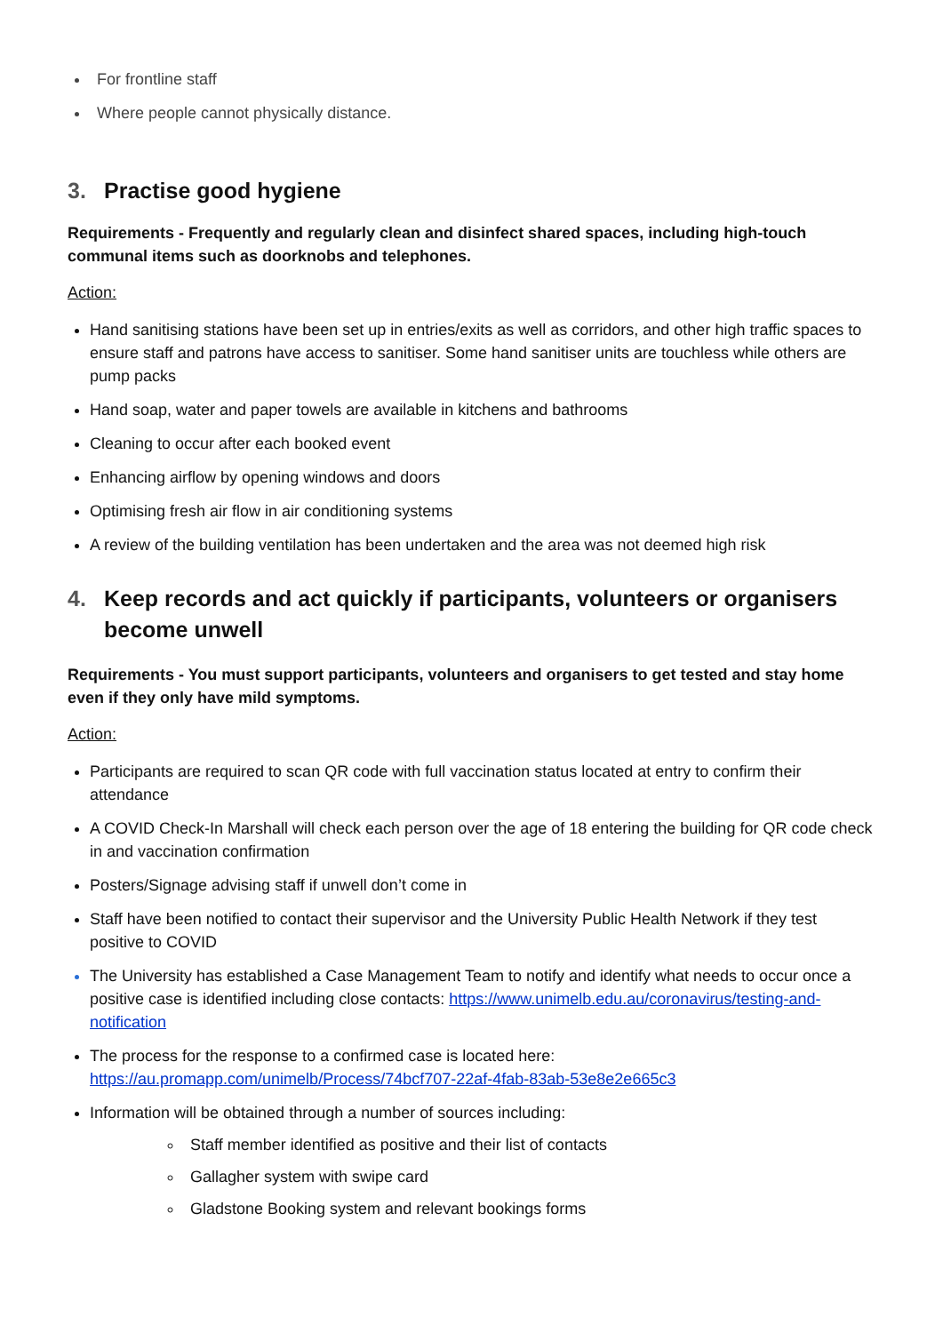For frontline staff
Where people cannot physically distance.
3. Practise good hygiene
Requirements - Frequently and regularly clean and disinfect shared spaces, including high-touch communal items such as doorknobs and telephones.
Action:
Hand sanitising stations have been set up in entries/exits as well as corridors, and other high traffic spaces to ensure staff and patrons have access to sanitiser. Some hand sanitiser units are touchless while others are pump packs
Hand soap, water and paper towels are available in kitchens and bathrooms
Cleaning to occur after each booked event
Enhancing airflow by opening windows and doors
Optimising fresh air flow in air conditioning systems
A review of the building ventilation has been undertaken and the area was not deemed high risk
4. Keep records and act quickly if participants, volunteers or organisers become unwell
Requirements - You must support participants, volunteers and organisers to get tested and stay home even if they only have mild symptoms.
Action:
Participants are required to scan QR code with full vaccination status located at entry to confirm their attendance
A COVID Check-In Marshall will check each person over the age of 18 entering the building for QR code check in and vaccination confirmation
Posters/Signage advising staff if unwell don’t come in
Staff have been notified to contact their supervisor and the University Public Health Network if they test positive to COVID
The University has established a Case Management Team to notify and identify what needs to occur once a positive case is identified including close contacts: https://www.unimelb.edu.au/coronavirus/testing-and-notification
The process for the response to a confirmed case is located here: https://au.promapp.com/unimelb/Process/74bcf707-22af-4fab-83ab-53e8e2e665c3
Information will be obtained through a number of sources including:
Staff member identified as positive and their list of contacts
Gallagher system with swipe card
Gladstone Booking system and relevant bookings forms